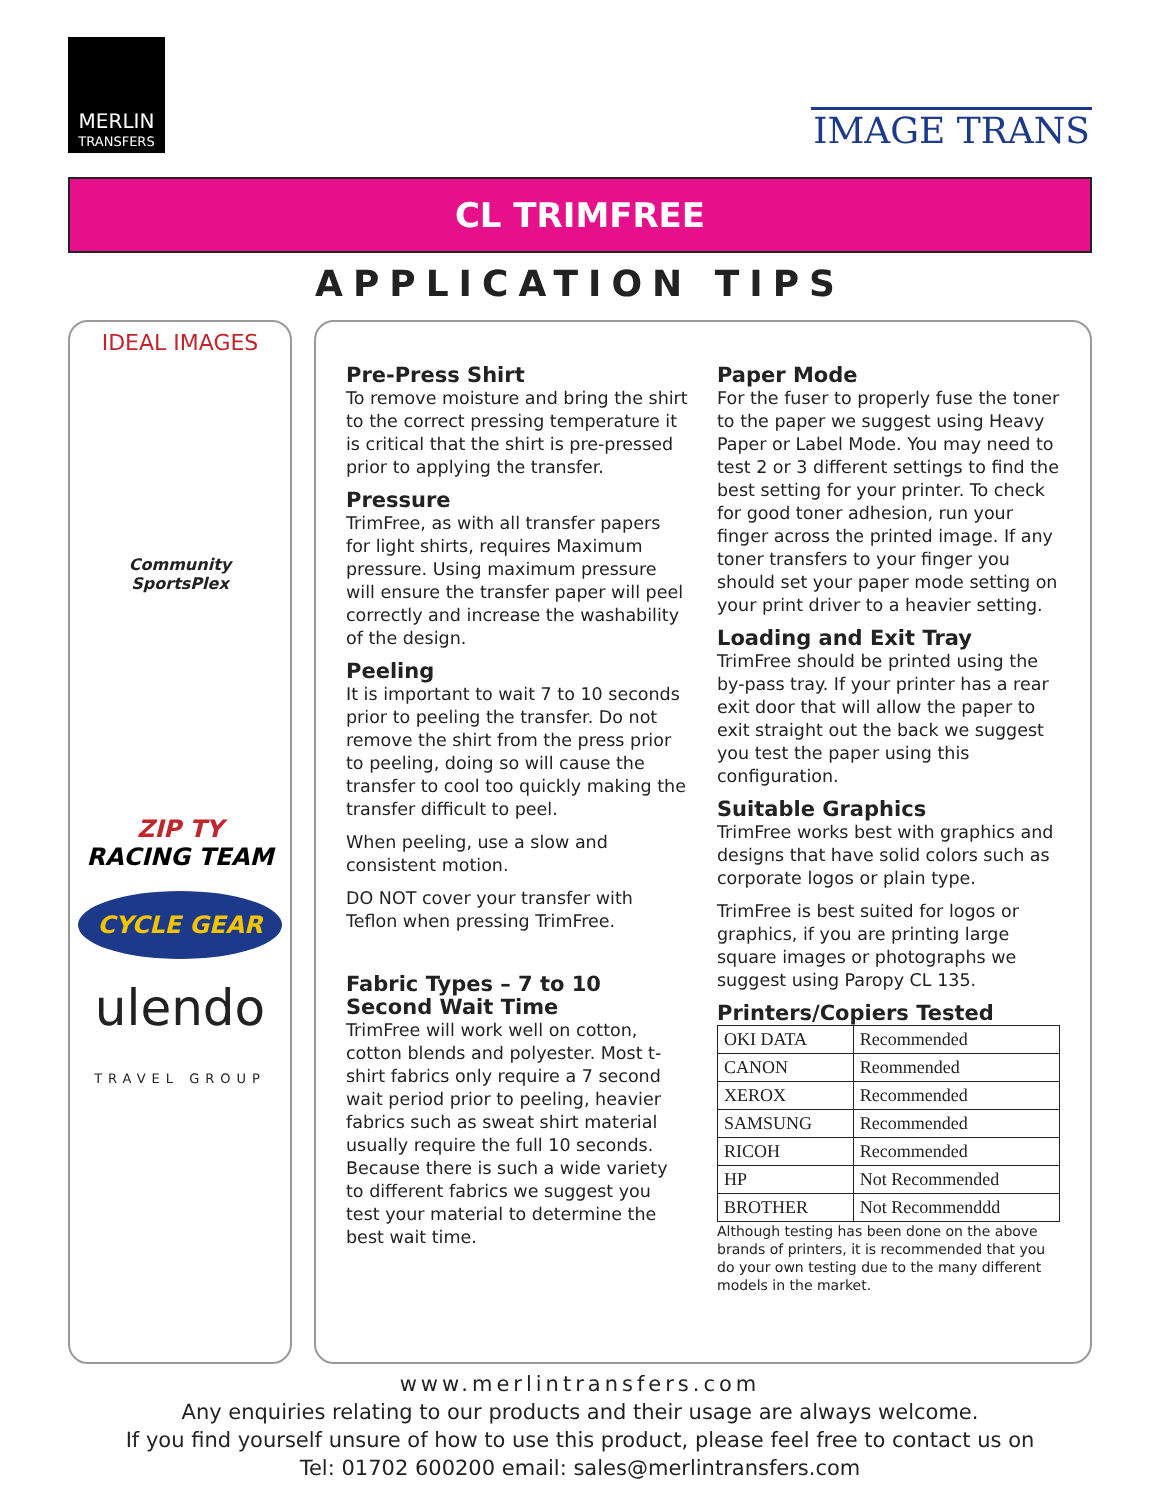MERLIN
TRANSFERS
IMAGE TRANS
CL TRIMFREE
APPLICATION TIPS
IDEAL IMAGES
Community SportsPlex
ZIP TY
RACING TEAM
CYCLE GEAR
ulendo
TRAVEL GROUP
Pre-Press Shirt
To remove moisture and bring the shirt to the correct pressing temperature it is critical that the shirt is pre-pressed prior to applying the transfer.
Pressure
TrimFree, as with all transfer papers for light shirts, requires Maximum pressure. Using maximum pressure will ensure the transfer paper will peel correctly and increase the washability of the design.
Peeling
It is important to wait 7 to 10 seconds prior to peeling the transfer. Do not remove the shirt from the press prior to peeling, doing so will cause the transfer to cool too quickly making the transfer difficult to peel.
When peeling, use a slow and consistent motion.
DO NOT cover your transfer with Teflon when pressing TrimFree.
Fabric Types – 7 to 10 Second Wait Time
TrimFree will work well on cotton, cotton blends and polyester. Most t-shirt fabrics only require a 7 second wait period prior to peeling, heavier fabrics such as sweat shirt material usually require the full 10 seconds. Because there is such a wide variety to different fabrics we suggest you test your material to determine the best wait time.
Paper Mode
For the fuser to properly fuse the toner to the paper we suggest using Heavy Paper or Label Mode. You may need to test 2 or 3 different settings to find the best setting for your printer. To check for good toner adhesion, run your finger across the printed image. If any toner transfers to your finger you should set your paper mode setting on your print driver to a heavier setting.
Loading and Exit Tray
TrimFree should be printed using the by-pass tray. If your printer has a rear exit door that will allow the paper to exit straight out the back we suggest you test the paper using this configuration.
Suitable Graphics
TrimFree works best with graphics and designs that have solid colors such as corporate logos or plain type.
TrimFree is best suited for logos or graphics, if you are printing large square images or photographs we suggest using Paropy CL 135.
Printers/Copiers Tested
| OKI DATA | Recommended |
| CANON | Reommended |
| XEROX | Recommended |
| SAMSUNG | Recommended |
| RICOH | Recommended |
| HP | Not Recommended |
| BROTHER | Not Recommenddd |
Although testing has been done on the above brands of printers, it is recommended that you do your own testing due to the many different models in the market.
www.merlintransfers.com
Any enquiries relating to our products and their usage are always welcome.
If you find yourself unsure of how to use this product, please feel free to contact us on
Tel: 01702 600200 email: sales@merlintransfers.com